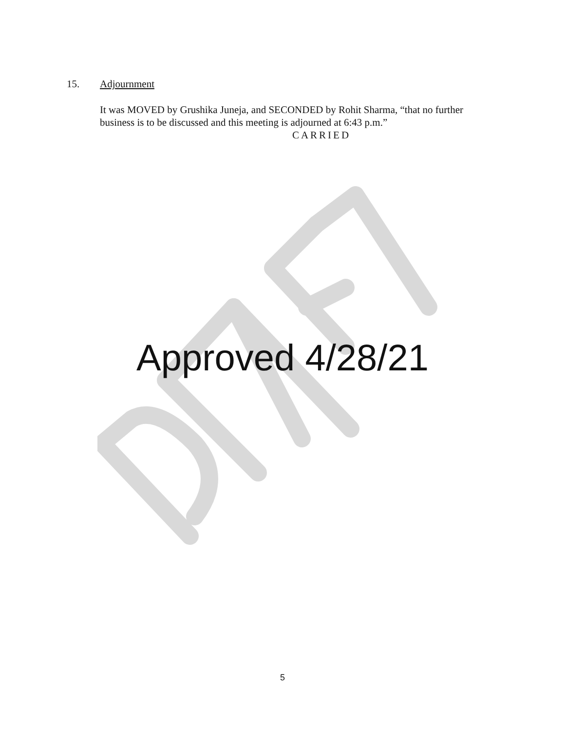15. Adjournment
It was MOVED by Grushika Juneja, and SECONDED by Rohit Sharma, “that no further business is to be discussed and this meeting is adjourned at 6:43 p.m.”
CARRIED
Approved 4/28/21
5